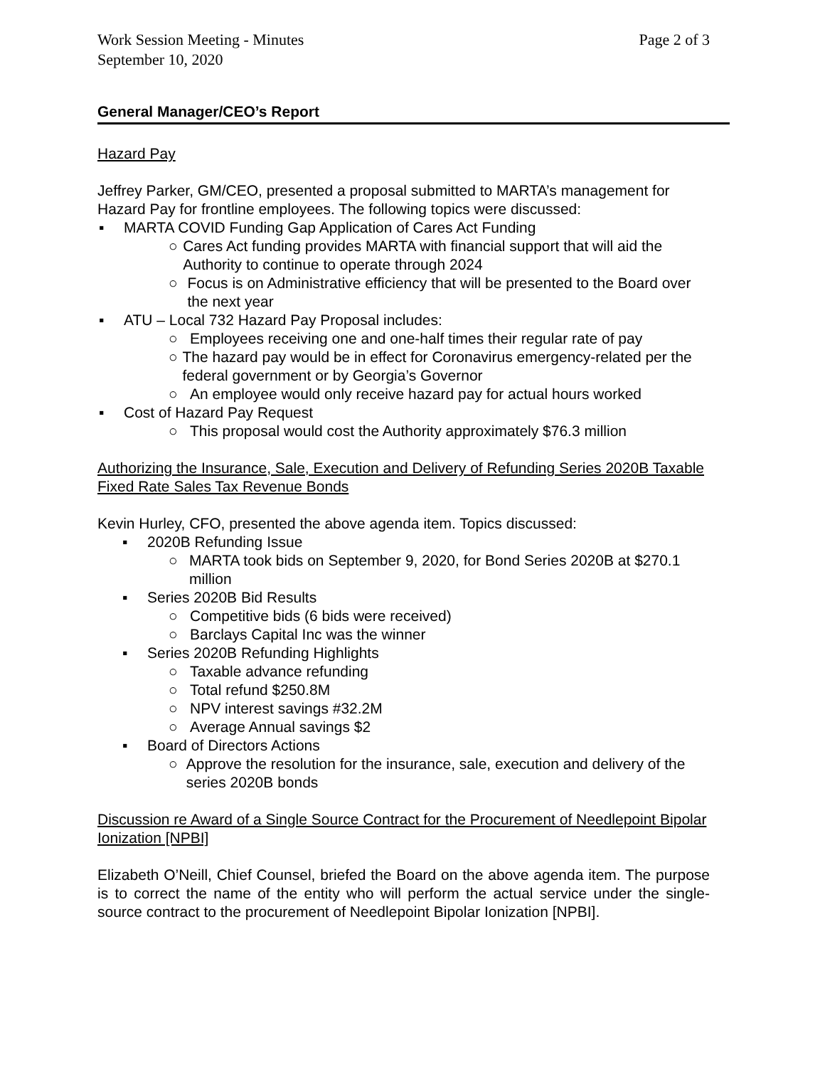Work Session Meeting - Minutes
September 10, 2020 Page 2 of 3
General Manager/CEO’s Report
Hazard Pay
Jeffrey Parker, GM/CEO, presented a proposal submitted to MARTA’s management for Hazard Pay for frontline employees. The following topics were discussed:
▪ MARTA COVID Funding Gap Application of Cares Act Funding
○ Cares Act funding provides MARTA with financial support that will aid the Authority to continue to operate through 2024
○ Focus is on Administrative efficiency that will be presented to the Board over the next year
▪ ATU – Local 732 Hazard Pay Proposal includes:
○ Employees receiving one and one-half times their regular rate of pay
○ The hazard pay would be in effect for Coronavirus emergency-related per the federal government or by Georgia’s Governor
○ An employee would only receive hazard pay for actual hours worked
▪ Cost of Hazard Pay Request
○ This proposal would cost the Authority approximately $76.3 million
Authorizing the Insurance, Sale, Execution and Delivery of Refunding Series 2020B Taxable Fixed Rate Sales Tax Revenue Bonds
Kevin Hurley, CFO, presented the above agenda item. Topics discussed:
▪ 2020B Refunding Issue
○ MARTA took bids on September 9, 2020, for Bond Series 2020B at $270.1 million
▪ Series 2020B Bid Results
○ Competitive bids (6 bids were received)
○ Barclays Capital Inc was the winner
▪ Series 2020B Refunding Highlights
○ Taxable advance refunding
○ Total refund $250.8M
○ NPV interest savings #32.2M
○ Average Annual savings $2
▪ Board of Directors Actions
○ Approve the resolution for the insurance, sale, execution and delivery of the series 2020B bonds
Discussion re Award of a Single Source Contract for the Procurement of Needlepoint Bipolar Ionization [NPBI]
Elizabeth O’Neill, Chief Counsel, briefed the Board on the above agenda item. The purpose is to correct the name of the entity who will perform the actual service under the single-source contract to the procurement of Needlepoint Bipolar Ionization [NPBI].